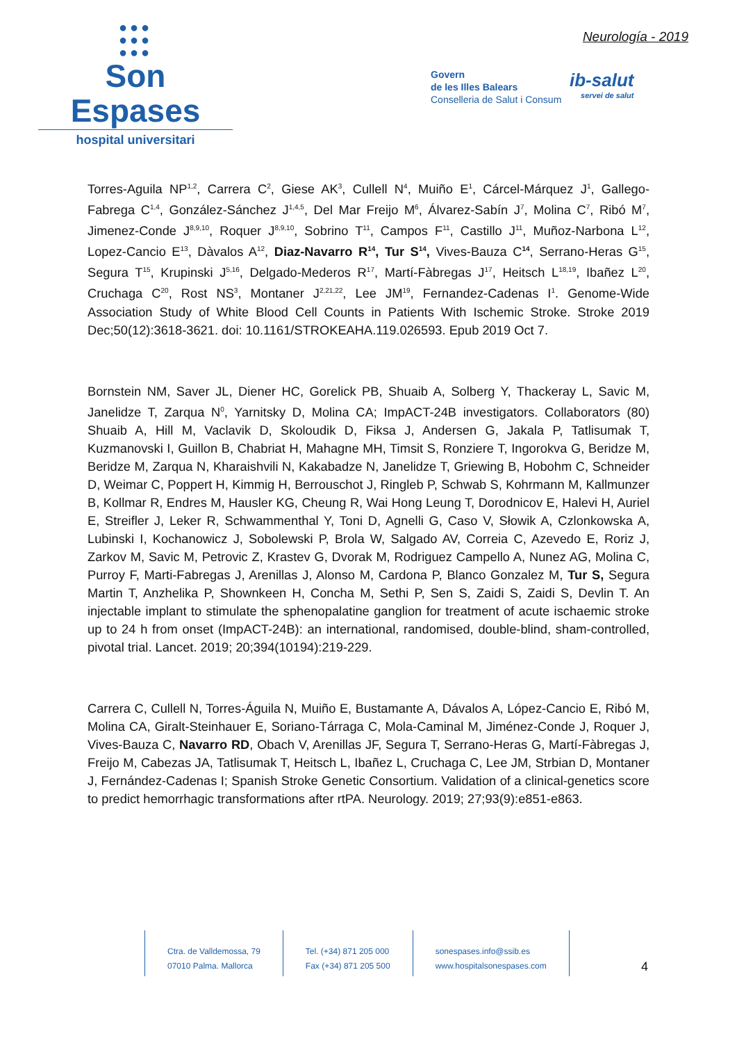●●●
●●●
●●●
Son Espases
hospital universitari
Neurología - 2019
Govern
de les Illes Balears
Conselleria de Salut i Consum
ib-salut
servei de salut
Torres-Aguila NP<sup>1,2</sup>, Carrera C<sup>2</sup>, Giese AK<sup>3</sup>, Cullell N<sup>4</sup>, Muiño E<sup>1</sup>, Cárcel-Márquez J<sup>1</sup>, Gallego-Fabrega C<sup>1,4</sup>, González-Sánchez J<sup>1,4,5</sup>, Del Mar Freijo M<sup>6</sup>, Álvarez-Sabín J<sup>7</sup>, Molina C<sup>7</sup>, Ribó M<sup>7</sup>, Jimenez-Conde J<sup>8,9,10</sup>, Roquer J<sup>8,9,10</sup>, Sobrino T<sup>11</sup>, Campos F<sup>11</sup>, Castillo J<sup>11</sup>, Muñoz-Narbona L<sup>12</sup>, Lopez-Cancio E<sup>13</sup>, Dàvalos A<sup>12</sup>, Diaz-Navarro R<sup>14</sup>, Tur S<sup>14</sup>, Vives-Bauza C<sup>14</sup>, Serrano-Heras G<sup>15</sup>, Segura T<sup>15</sup>, Krupinski J<sup>5,16</sup>, Delgado-Mederos R<sup>17</sup>, Martí-Fàbregas J<sup>17</sup>, Heitsch L<sup>18,19</sup>, Ibañez L<sup>20</sup>, Cruchaga C<sup>20</sup>, Rost NS<sup>3</sup>, Montaner J<sup>2,21,22</sup>, Lee JM<sup>19</sup>, Fernandez-Cadenas I<sup>1</sup>. Genome-Wide Association Study of White Blood Cell Counts in Patients With Ischemic Stroke. Stroke 2019 Dec;50(12):3618-3621. doi: 10.1161/STROKEAHA.119.026593. Epub 2019 Oct 7.
Bornstein NM, Saver JL, Diener HC, Gorelick PB, Shuaib A, Solberg Y, Thackeray L, Savic M, Janelidze T, Zarqua N<sup>0</sup>, Yarnitsky D, Molina CA; ImpACT-24B investigators. Collaborators (80) Shuaib A, Hill M, Vaclavik D, Skoloudik D, Fiksa J, Andersen G, Jakala P, Tatlisumak T, Kuzmanovski I, Guillon B, Chabriat H, Mahagne MH, Timsit S, Ronziere T, Ingorokva G, Beridze M, Beridze M, Zarqua N, Kharaishvili N, Kakabadze N, Janelidze T, Griewing B, Hobohm C, Schneider D, Weimar C, Poppert H, Kimmig H, Berrouschot J, Ringleb P, Schwab S, Kohrmann M, Kallmunzer B, Kollmar R, Endres M, Hausler KG, Cheung R, Wai Hong Leung T, Dorodnicov E, Halevi H, Auriel E, Streifler J, Leker R, Schwammenthal Y, Toni D, Agnelli G, Caso V, Słowik A, Czlonkowska A, Lubinski I, Kochanowicz J, Sobolewski P, Brola W, Salgado AV, Correia C, Azevedo E, Roriz J, Zarkov M, Savic M, Petrovic Z, Krastev G, Dvorak M, Rodriguez Campello A, Nunez AG, Molina C, Purroy F, Marti-Fabregas J, Arenillas J, Alonso M, Cardona P, Blanco Gonzalez M, Tur S, Segura Martin T, Anzhelika P, Shownkeen H, Concha M, Sethi P, Sen S, Zaidi S, Zaidi S, Devlin T. An injectable implant to stimulate the sphenopalatine ganglion for treatment of acute ischaemic stroke up to 24 h from onset (ImpACT-24B): an international, randomised, double-blind, sham-controlled, pivotal trial. Lancet. 2019; 20;394(10194):219-229.
Carrera C, Cullell N, Torres-Águila N, Muiño E, Bustamante A, Dávalos A, López-Cancio E, Ribó M, Molina CA, Giralt-Steinhauer E, Soriano-Tárraga C, Mola-Caminal M, Jiménez-Conde J, Roquer J, Vives-Bauza C, Navarro RD, Obach V, Arenillas JF, Segura T, Serrano-Heras G, Martí-Fàbregas J, Freijo M, Cabezas JA, Tatlisumak T, Heitsch L, Ibañez L, Cruchaga C, Lee JM, Strbian D, Montaner J, Fernández-Cadenas I; Spanish Stroke Genetic Consortium. Validation of a clinical-genetics score to predict hemorrhagic transformations after rtPA. Neurology. 2019; 27;93(9):e851-e863.
Ctra. de Valldemossa, 79
07010 Palma. Mallorca
Tel. (+34) 871 205 000
Fax (+34) 871 205 500
sonespases.info@ssib.es
www.hospitalsonespases.com
4